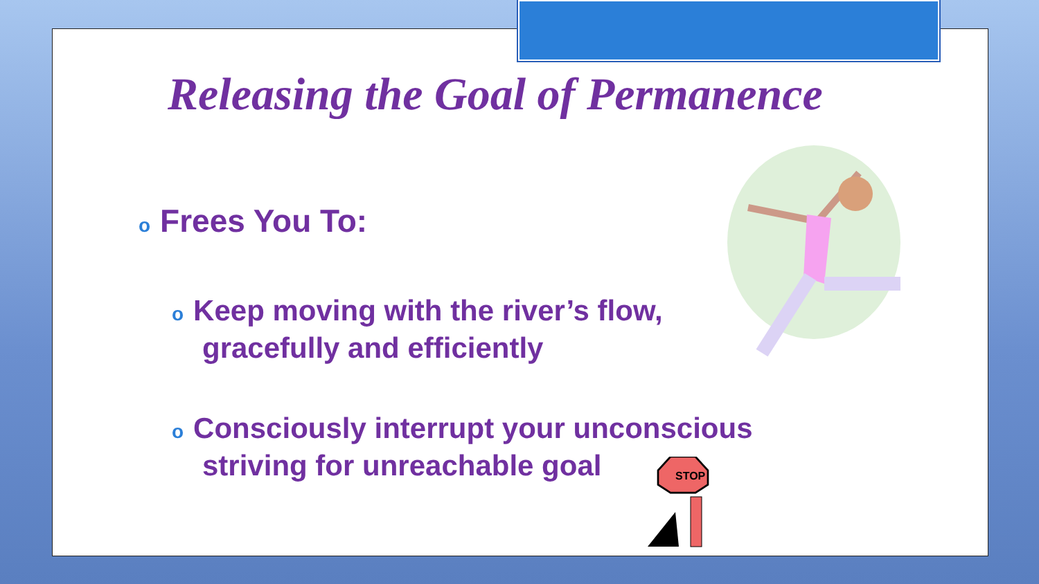Releasing the Goal of Permanence
o Frees You To:
o Keep moving with the river’s flow,
gracefully and efficiently
o Consciously interrupt your unconscious
striving for unreachable goal
STOP